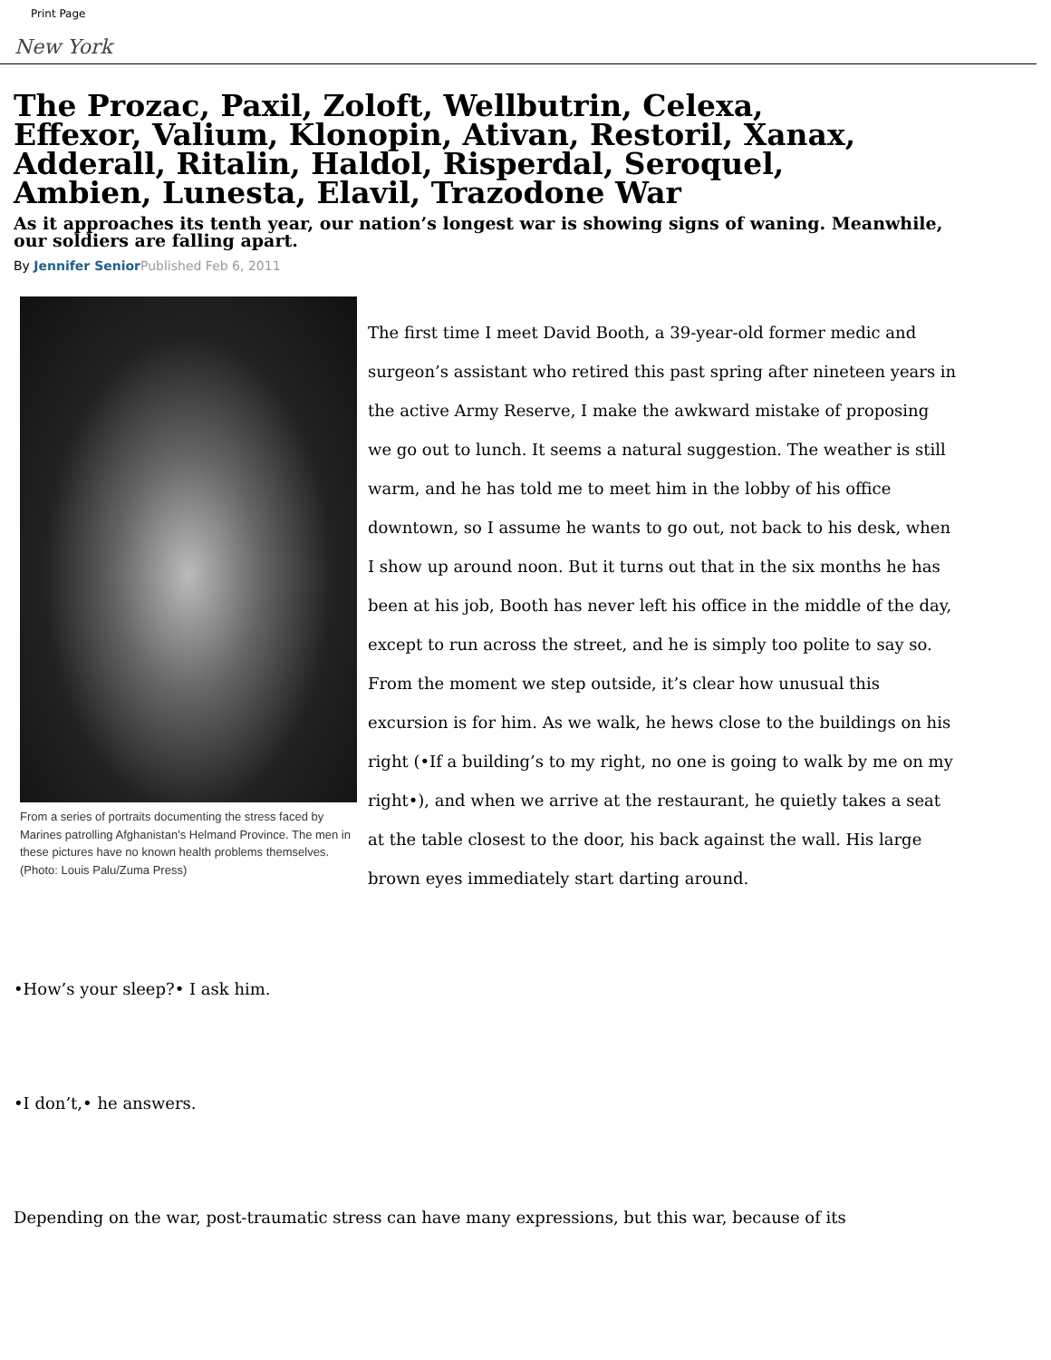Print Page
New York
The Prozac, Paxil, Zoloft, Wellbutrin, Celexa, Effexor, Valium, Klonopin, Ativan, Restoril, Xanax, Adderall, Ritalin, Haldol, Risperdal, Seroquel, Ambien, Lunesta, Elavil, Trazodone War
As it approaches its tenth year, our nation’s longest war is showing signs of waning. Meanwhile, our soldiers are falling apart.
By Jennifer Senior Published Feb 6, 2011
From a series of portraits documenting the stress faced by Marines patrolling Afghanistan's Helmand Province. The men in these pictures have no known health problems themselves.
(Photo: Louis Palu/Zuma Press)
The first time I meet David Booth, a 39-year-old former medic and surgeon’s assistant who retired this past spring after nineteen years in the active Army Reserve, I make the awkward mistake of proposing we go out to lunch. It seems a natural suggestion. The weather is still warm, and he has told me to meet him in the lobby of his office downtown, so I assume he wants to go out, not back to his desk, when I show up around noon. But it turns out that in the six months he has been at his job, Booth has never left his office in the middle of the day, except to run across the street, and he is simply too polite to say so. From the moment we step outside, it’s clear how unusual this excursion is for him. As we walk, he hews close to the buildings on his right (•If a building’s to my right, no one is going to walk by me on my right•), and when we arrive at the restaurant, he quietly takes a seat at the table closest to the door, his back against the wall. His large brown eyes immediately start darting around.
•How’s your sleep?• I ask him.
•I don’t,• he answers.
Depending on the war, post-traumatic stress can have many expressions, but this war, because of its